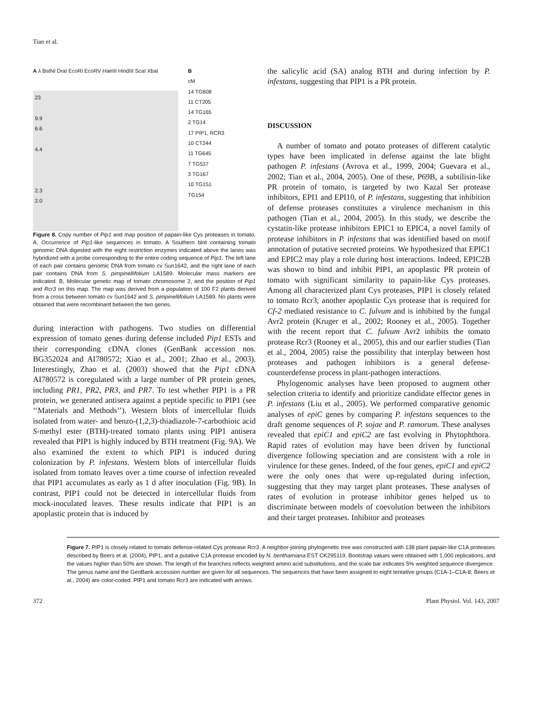Tian et al.
A λ BstNI DraI EcoRI EcoRV HaeIII HindIII ScaI XbaI
23
9.9
6.6
4.4
2.3
2.0
B
cM
14 TG608
11 CT205
14 TG165
2 TG14
17 PIP1, RCR3
10 CT244
11 TG645
7 TG537
3 TG167
10 TG151
TG154
Figure 8. Copy number of Pip1 and map position of papain-like Cys proteases in tomato. A, Occurrence of Pip1-like sequences in tomato. A Southern blot containing tomato genomic DNA digested with the eight restriction enzymes indicated above the lanes was hybridized with a probe corresponding to the entire coding sequence of Pip1. The left lane of each pair contains genomic DNA from tomato cv Sun1642, and the right lane of each pair contains DNA from S. pimpinellifolium LA1589. Molecular mass markers are indicated. B, Molecular genetic map of tomato chromosome 2, and the position of Pip1 and Rcr3 on this map. The map was derived from a population of 100 F2 plants derived from a cross between tomato cv Sun1642 and S. pimpinellifolium LA1589. No plants were obtained that were recombinant between the two genes.
during interaction with pathogens. Two studies on differential expression of tomato genes during defense included Pip1 ESTs and their corresponding cDNA clones (GenBank accession nos. BG352024 and AI780572; Xiao et al., 2001; Zhao et al., 2003). Interestingly, Zhao et al. (2003) showed that the Pip1 cDNA AI780572 is coregulated with a large number of PR protein genes, including PR1, PR2, PR3, and PR7. To test whether PIP1 is a PR protein, we generated antisera against a peptide specific to PIP1 (see ‘‘Materials and Methods’’). Western blots of intercellular fluids isolated from water- and benzo-(1,2,3)-thiadiazole-7-carbothioic acid S-methyl ester (BTH)-treated tomato plants using PIP1 antisera revealed that PIP1 is highly induced by BTH treatment (Fig. 9A). We also examined the extent to which PIP1 is induced during colonization by P. infestans. Western blots of intercellular fluids isolated from tomato leaves over a time course of infection revealed that PIP1 accumulates as early as 1 d after inoculation (Fig. 9B). In contrast, PIP1 could not be detected in intercellular fluids from mock-inoculated leaves. These results indicate that PIP1 is an apoplastic protein that is induced by
the salicylic acid (SA) analog BTH and during infection by P. infestans, suggesting that PIP1 is a PR protein.
DISCUSSION
A number of tomato and potato proteases of different catalytic types have been implicated in defense against the late blight pathogen P. infestans (Avrova et al., 1999, 2004; Guevara et al., 2002; Tian et al., 2004, 2005). One of these, P69B, a subtilisin-like PR protein of tomato, is targeted by two Kazal Ser protease inhibitors, EPI1 and EPI10, of P. infestans, suggesting that inhibition of defense proteases constitutes a virulence mechanism in this pathogen (Tian et al., 2004, 2005). In this study, we describe the cystatin-like protease inhibitors EPIC1 to EPIC4, a novel family of protease inhibitors in P. infestans that was identified based on motif annotation of putative secreted proteins. We hypothesized that EPIC1 and EPIC2 may play a role during host interactions. Indeed, EPIC2B was shown to bind and inhibit PIP1, an apoplastic PR protein of tomato with significant similarity to papain-like Cys proteases. Among all characterized plant Cys proteases, PIP1 is closely related to tomato Rcr3, another apoplastic Cys protease that is required for Cf-2 mediated resistance to C. fulvum and is inhibited by the fungal Avr2 protein (Kruger et al., 2002; Rooney et al., 2005). Together with the recent report that C. fulvum Avr2 inhibits the tomato protease Rcr3 (Rooney et al., 2005), this and our earlier studies (Tian et al., 2004, 2005) raise the possibility that interplay between host proteases and pathogen inhibitors is a general defense-counterdefense process in plant-pathogen interactions.
Phylogenomic analyses have been proposed to augment other selection criteria to identify and prioritize candidate effector genes in P. infestans (Liu et al., 2005). We performed comparative genomic analyses of epiC genes by comparing P. infestans sequences to the draft genome sequences of P. sojae and P. ramorum. These analyses revealed that epiC1 and epiC2 are fast evolving in Phytophthora. Rapid rates of evolution may have been driven by functional divergence following speciation and are consistent with a role in virulence for these genes. Indeed, of the four genes, epiC1 and epiC2 were the only ones that were up-regulated during infection, suggesting that they may target plant proteases. These analyses of rates of evolution in protease inhibitor genes helped us to discriminate between models of coevolution between the inhibitors and their target proteases. Inhibitor and proteases
Figure 7. PIP1 is closely related to tomato defense-related Cys protease Rcr3. A neighbor-joining phylogenetic tree was constructed with 138 plant papain-like C1A proteases described by Beers et al. (2004), PIP1, and a putative C1A protease encoded by N. benthamiana EST CK295119. Bootstrap values were obtained with 1,000 replications, and the values higher than 50% are shown. The length of the branches reflects weighted amino acid substitutions, and the scale bar indicates 5% weighted sequence divergence. The genus name and the GenBank accession number are given for all sequences. The sequences that have been assigned to eight tentative groups (C1A-1–C1A-8; Beers et al., 2004) are color-coded. PIP1 and tomato Rcr3 are indicated with arrows.
372 Plant Physiol. Vol. 143, 2007